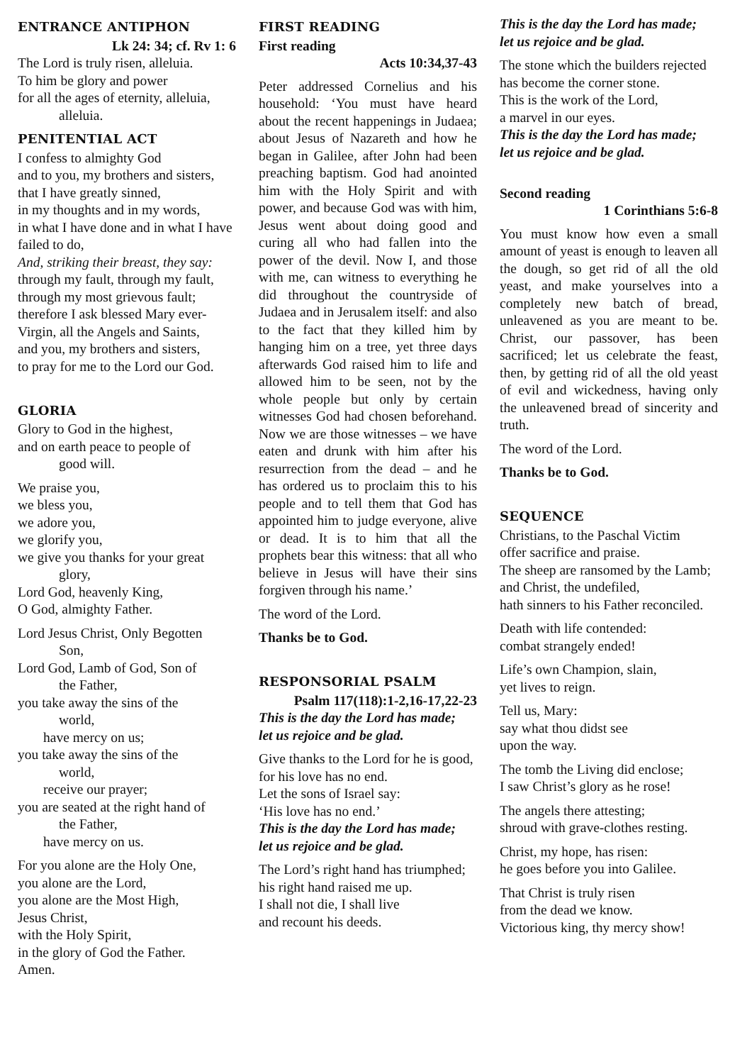ENTRANCE ANTIPHON
Lk 24: 34; cf. Rv 1: 6
The Lord is truly risen, alleluia.
To him be glory and power
for all the ages of eternity, alleluia,
alleluia.
PENITENTIAL ACT
I confess to almighty God
and to you, my brothers and sisters,
that I have greatly sinned,
in my thoughts and in my words,
in what I have done and in what I have failed to do,
And, striking their breast, they say:
through my fault, through my fault,
through my most grievous fault;
therefore I ask blessed Mary ever-Virgin, all the Angels and Saints,
and you, my brothers and sisters,
to pray for me to the Lord our God.
GLORIA
Glory to God in the highest,
and on earth peace to people of
good will.
We praise you,
we bless you,
we adore you,
we glorify you,
we give you thanks for your great
glory,
Lord God, heavenly King,
O God, almighty Father.
Lord Jesus Christ, Only Begotten
Son,
Lord God, Lamb of God, Son of
the Father,
you take away the sins of the
world,
have mercy on us;
you take away the sins of the
world,
receive our prayer;
you are seated at the right hand of
the Father,
have mercy on us.
For you alone are the Holy One,
you alone are the Lord,
you alone are the Most High,
Jesus Christ,
with the Holy Spirit,
in the glory of God the Father.
Amen.
FIRST READING
First reading
Acts 10:34,37-43
Peter addressed Cornelius and his household: ‘You must have heard about the recent happenings in Judaea; about Jesus of Nazareth and how he began in Galilee, after John had been preaching baptism. God had anointed him with the Holy Spirit and with power, and because God was with him, Jesus went about doing good and curing all who had fallen into the power of the devil. Now I, and those with me, can witness to everything he did throughout the countryside of Judaea and in Jerusalem itself: and also to the fact that they killed him by hanging him on a tree, yet three days afterwards God raised him to life and allowed him to be seen, not by the whole people but only by certain witnesses God had chosen beforehand. Now we are those witnesses – we have eaten and drunk with him after his resurrection from the dead – and he has ordered us to proclaim this to his people and to tell them that God has appointed him to judge everyone, alive or dead. It is to him that all the prophets bear this witness: that all who believe in Jesus will have their sins forgiven through his name.’
The word of the Lord.
Thanks be to God.
RESPONSORIAL PSALM
Psalm 117(118):1-2,16-17,22-23
This is the day the Lord has made;
let us rejoice and be glad.
Give thanks to the Lord for he is good,
for his love has no end.
Let the sons of Israel say:
‘His love has no end.’
This is the day the Lord has made;
let us rejoice and be glad.
The Lord’s right hand has triumphed;
his right hand raised me up.
I shall not die, I shall live
and recount his deeds.
This is the day the Lord has made;
let us rejoice and be glad.
The stone which the builders rejected
has become the corner stone.
This is the work of the Lord,
a marvel in our eyes.
This is the day the Lord has made;
let us rejoice and be glad.
Second reading
1 Corinthians 5:6-8
You must know how even a small amount of yeast is enough to leaven all the dough, so get rid of all the old yeast, and make yourselves into a completely new batch of bread, unleavened as you are meant to be. Christ, our passover, has been sacrificed; let us celebrate the feast, then, by getting rid of all the old yeast of evil and wickedness, having only the unleavened bread of sincerity and truth.
The word of the Lord.
Thanks be to God.
SEQUENCE
Christians, to the Paschal Victim
offer sacrifice and praise.
The sheep are ransomed by the Lamb;
and Christ, the undefiled,
hath sinners to his Father reconciled.
Death with life contended:
combat strangely ended!
Life’s own Champion, slain,
yet lives to reign.
Tell us, Mary:
say what thou didst see
upon the way.
The tomb the Living did enclose;
I saw Christ’s glory as he rose!
The angels there attesting;
shroud with grave-clothes resting.
Christ, my hope, has risen:
he goes before you into Galilee.
That Christ is truly risen
from the dead we know.
Victorious king, thy mercy show!